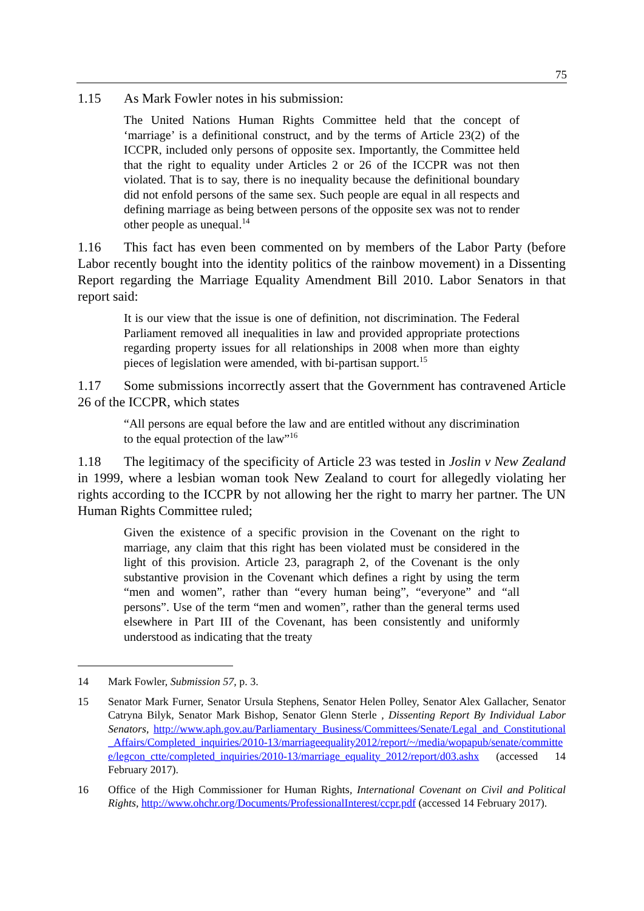75
1.15 As Mark Fowler notes in his submission:
The United Nations Human Rights Committee held that the concept of ‘marriage’ is a definitional construct, and by the terms of Article 23(2) of the ICCPR, included only persons of opposite sex. Importantly, the Committee held that the right to equality under Articles 2 or 26 of the ICCPR was not then violated. That is to say, there is no inequality because the definitional boundary did not enfold persons of the same sex. Such people are equal in all respects and defining marriage as being between persons of the opposite sex was not to render other people as unequal.<sup>14</sup>
1.16 This fact has even been commented on by members of the Labor Party (before Labor recently bought into the identity politics of the rainbow movement) in a Dissenting Report regarding the Marriage Equality Amendment Bill 2010. Labor Senators in that report said:
It is our view that the issue is one of definition, not discrimination. The Federal Parliament removed all inequalities in law and provided appropriate protections regarding property issues for all relationships in 2008 when more than eighty pieces of legislation were amended, with bi-partisan support.<sup>15</sup>
1.17 Some submissions incorrectly assert that the Government has contravened Article 26 of the ICCPR, which states
“All persons are equal before the law and are entitled without any discrimination to the equal protection of the law”<sup>16</sup>
1.18 The legitimacy of the specificity of Article 23 was tested in Joslin v New Zealand in 1999, where a lesbian woman took New Zealand to court for allegedly violating her rights according to the ICCPR by not allowing her the right to marry her partner. The UN Human Rights Committee ruled;
Given the existence of a specific provision in the Covenant on the right to marriage, any claim that this right has been violated must be considered in the light of this provision. Article 23, paragraph 2, of the Covenant is the only substantive provision in the Covenant which defines a right by using the term “men and women”, rather than “every human being”, “everyone” and “all persons”. Use of the term “men and women”, rather than the general terms used elsewhere in Part III of the Covenant, has been consistently and uniformly understood as indicating that the treaty
14 Mark Fowler, Submission 57, p. 3.
15 Senator Mark Furner, Senator Ursula Stephens, Senator Helen Polley, Senator Alex Gallacher, Senator Catryna Bilyk, Senator Mark Bishop, Senator Glenn Sterle , Dissenting Report By Individual Labor Senators, http://www.aph.gov.au/Parliamentary_Business/Committees/Senate/Legal_and_Constitutional_Affairs/Completed_inquiries/2010-13/marriageequality2012/report/~/media/wopapub/senate/committee/legcon_ctte/completed_inquiries/2010-13/marriage_equality_2012/report/d03.ashx (accessed 14 February 2017).
16 Office of the High Commissioner for Human Rights, International Covenant on Civil and Political Rights, http://www.ohchr.org/Documents/ProfessionalInterest/ccpr.pdf (accessed 14 February 2017).